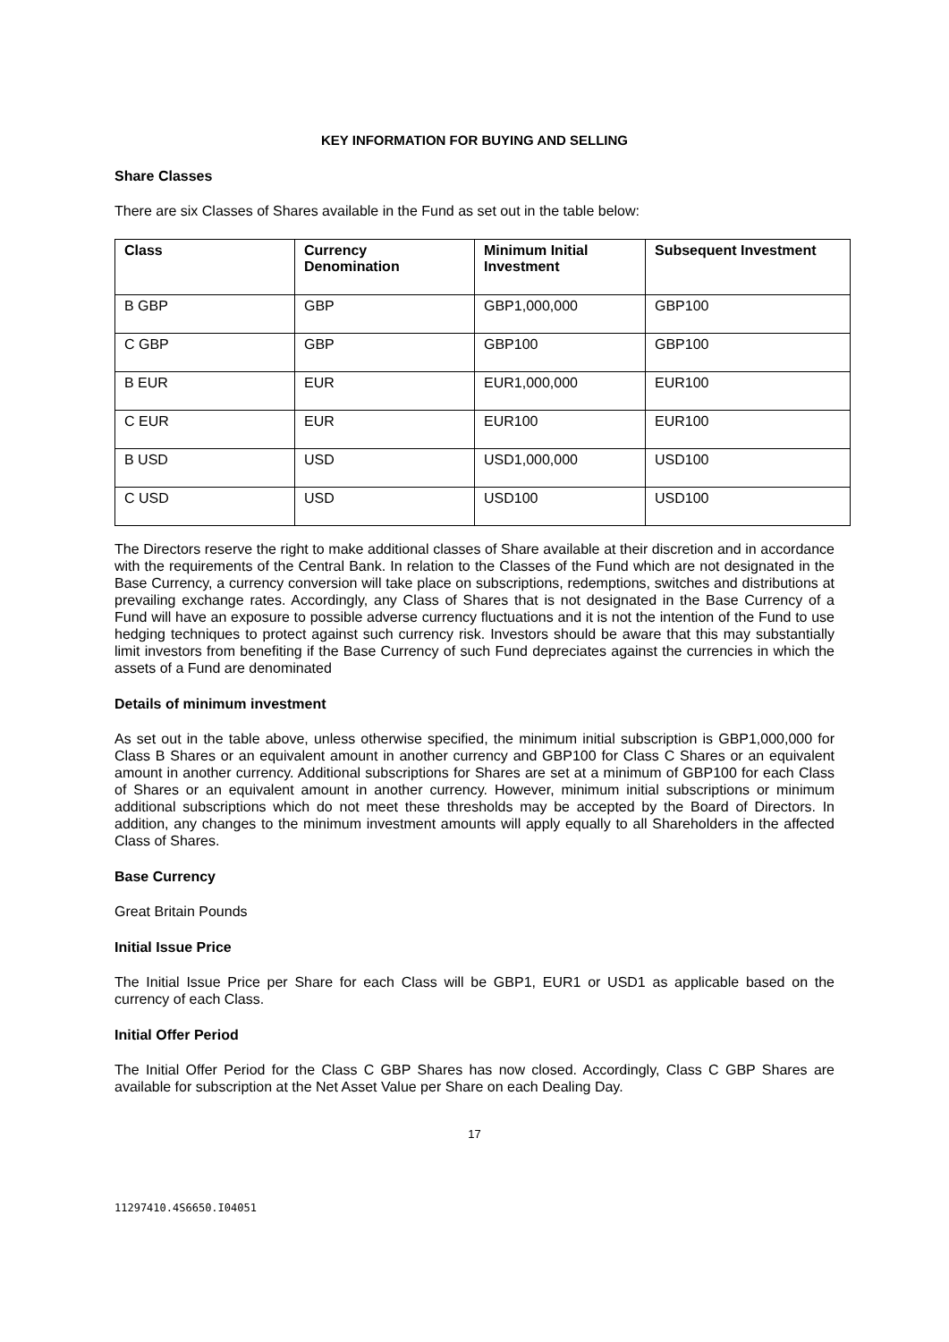KEY INFORMATION FOR BUYING AND SELLING
Share Classes
There are six Classes of Shares available in the Fund as set out in the table below:
| Class | Currency Denomination | Minimum Initial Investment | Subsequent Investment |
| --- | --- | --- | --- |
| B GBP | GBP | GBP1,000,000 | GBP100 |
| C GBP | GBP | GBP100 | GBP100 |
| B EUR | EUR | EUR1,000,000 | EUR100 |
| C EUR | EUR | EUR100 | EUR100 |
| B USD | USD | USD1,000,000 | USD100 |
| C USD | USD | USD100 | USD100 |
The Directors reserve the right to make additional classes of Share available at their discretion and in accordance with the requirements of the Central Bank. In relation to the Classes of the Fund which are not designated in the Base Currency, a currency conversion will take place on subscriptions, redemptions, switches and distributions at prevailing exchange rates. Accordingly, any Class of Shares that is not designated in the Base Currency of a Fund will have an exposure to possible adverse currency fluctuations and it is not the intention of the Fund to use hedging techniques to protect against such currency risk. Investors should be aware that this may substantially limit investors from benefiting if the Base Currency of such Fund depreciates against the currencies in which the assets of a Fund are denominated
Details of minimum investment
As set out in the table above, unless otherwise specified, the minimum initial subscription is GBP1,000,000 for Class B Shares or an equivalent amount in another currency and GBP100 for Class C Shares or an equivalent amount in another currency. Additional subscriptions for Shares are set at a minimum of GBP100 for each Class of Shares or an equivalent amount in another currency. However, minimum initial subscriptions or minimum additional subscriptions which do not meet these thresholds may be accepted by the Board of Directors. In addition, any changes to the minimum investment amounts will apply equally to all Shareholders in the affected Class of Shares.
Base Currency
Great Britain Pounds
Initial Issue Price
The Initial Issue Price per Share for each Class will be GBP1, EUR1 or USD1 as applicable based on the currency of each Class.
Initial Offer Period
The Initial Offer Period for the Class C GBP Shares has now closed. Accordingly, Class C GBP Shares are available for subscription at the Net Asset Value per Share on each Dealing Day.
17
11297410.4S6650.I04051